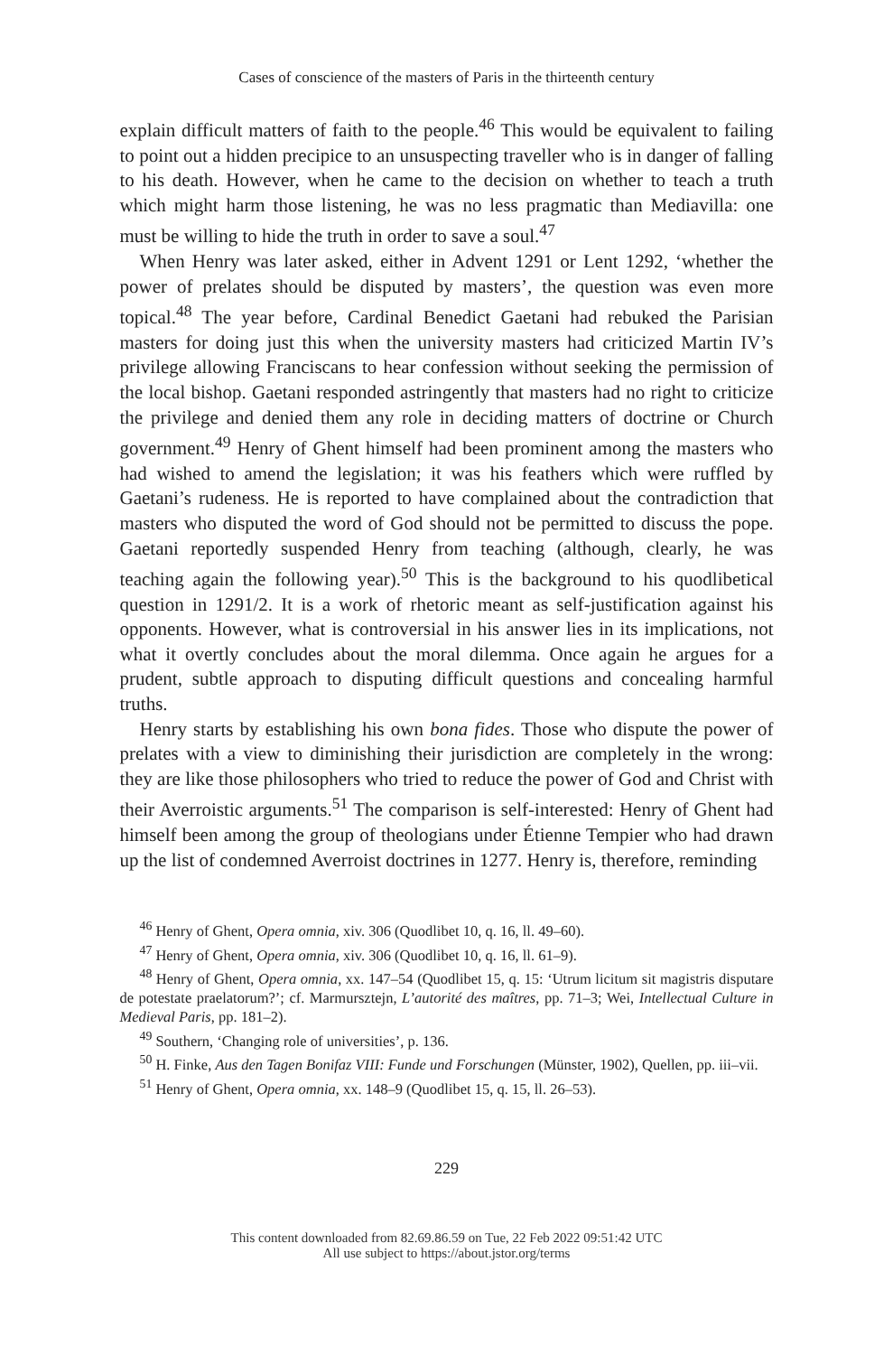Cases of conscience of the masters of Paris in the thirteenth century
explain difficult matters of faith to the people.<sup>46</sup> This would be equivalent to failing to point out a hidden precipice to an unsuspecting traveller who is in danger of falling to his death. However, when he came to the decision on whether to teach a truth which might harm those listening, he was no less pragmatic than Mediavilla: one must be willing to hide the truth in order to save a soul.<sup>47</sup>
When Henry was later asked, either in Advent 1291 or Lent 1292, ‘whether the power of prelates should be disputed by masters’, the question was even more topical.<sup>48</sup> The year before, Cardinal Benedict Gaetani had rebuked the Parisian masters for doing just this when the university masters had criticized Martin IV’s privilege allowing Franciscans to hear confession without seeking the permission of the local bishop. Gaetani responded astringently that masters had no right to criticize the privilege and denied them any role in deciding matters of doctrine or Church government.<sup>49</sup> Henry of Ghent himself had been prominent among the masters who had wished to amend the legislation; it was his feathers which were ruffled by Gaetani’s rudeness. He is reported to have complained about the contradiction that masters who disputed the word of God should not be permitted to discuss the pope. Gaetani reportedly suspended Henry from teaching (although, clearly, he was teaching again the following year).<sup>50</sup> This is the background to his quodlibetical question in 1291/2. It is a work of rhetoric meant as self-justification against his opponents. However, what is controversial in his answer lies in its implications, not what it overtly concludes about the moral dilemma. Once again he argues for a prudent, subtle approach to disputing difficult questions and concealing harmful truths.
Henry starts by establishing his own bona fides. Those who dispute the power of prelates with a view to diminishing their jurisdiction are completely in the wrong: they are like those philosophers who tried to reduce the power of God and Christ with their Averroistic arguments.<sup>51</sup> The comparison is self-interested: Henry of Ghent had himself been among the group of theologians under Étienne Tempier who had drawn up the list of condemned Averroist doctrines in 1277. Henry is, therefore, reminding
<sup>46</sup> Henry of Ghent, Opera omnia, xiv. 306 (Quodlibet 10, q. 16, ll. 49–60).
<sup>47</sup> Henry of Ghent, Opera omnia, xiv. 306 (Quodlibet 10, q. 16, ll. 61–9).
<sup>48</sup> Henry of Ghent, Opera omnia, xx. 147–54 (Quodlibet 15, q. 15: ‘Utrum licitum sit magistris disputare de potestate praelatorum?’; cf. Marmursztejn, L’autorité des maîtres, pp. 71–3; Wei, Intellectual Culture in Medieval Paris, pp. 181–2).
<sup>49</sup> Southern, ‘Changing role of universities’, p. 136.
<sup>50</sup> H. Finke, Aus den Tagen Bonifaz VIII: Funde und Forschungen (Münster, 1902), Quellen, pp. iii–vii.
<sup>51</sup> Henry of Ghent, Opera omnia, xx. 148–9 (Quodlibet 15, q. 15, ll. 26–53).
229
This content downloaded from 82.69.86.59 on Tue, 22 Feb 2022 09:51:42 UTC
All use subject to https://about.jstor.org/terms